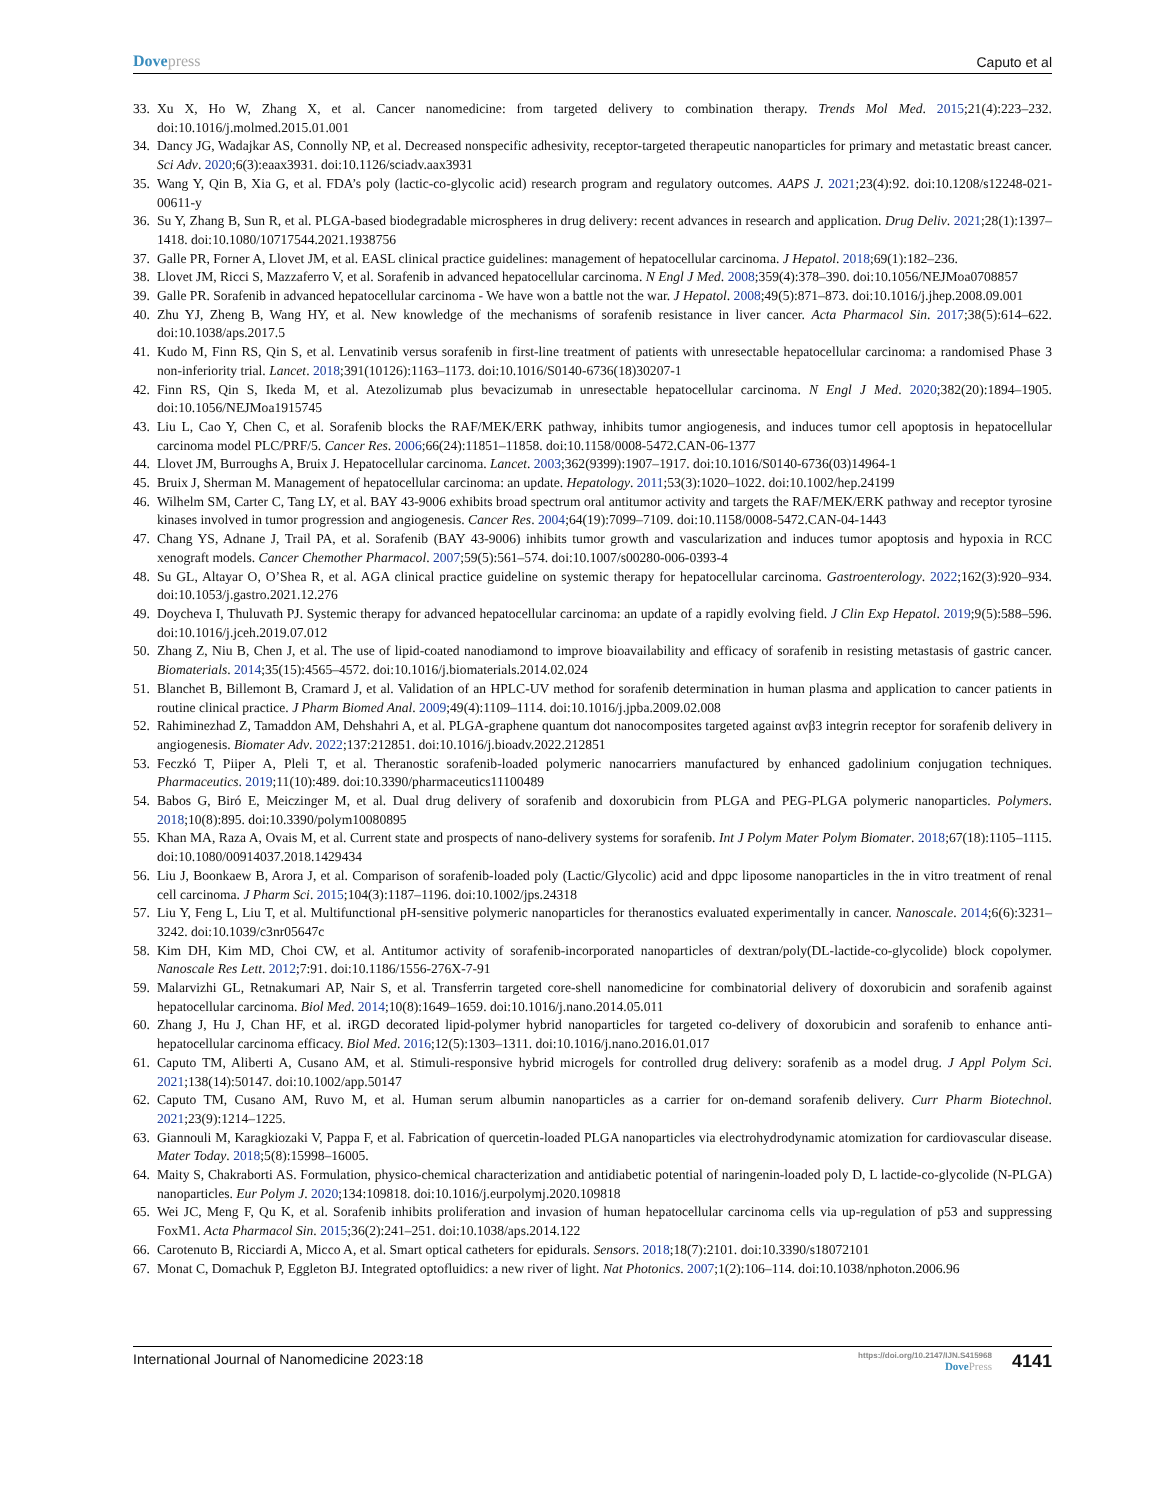Dovepress
Caputo et al
33.
Xu X, Ho W, Zhang X, et al. Cancer nanomedicine: from targeted delivery to combination therapy. Trends Mol Med. 2015;21(4):223–232. doi:10.1016/j.molmed.2015.01.001
34.
Dancy JG, Wadajkar AS, Connolly NP, et al. Decreased nonspecific adhesivity, receptor-targeted therapeutic nanoparticles for primary and metastatic breast cancer. Sci Adv. 2020;6(3):eaax3931. doi:10.1126/sciadv.aax3931
35.
Wang Y, Qin B, Xia G, et al. FDA’s poly (lactic-co-glycolic acid) research program and regulatory outcomes. AAPS J. 2021;23(4):92. doi:10.1208/s12248-021-00611-y
36.
Su Y, Zhang B, Sun R, et al. PLGA-based biodegradable microspheres in drug delivery: recent advances in research and application. Drug Deliv. 2021;28(1):1397–1418. doi:10.1080/10717544.2021.1938756
37.
Galle PR, Forner A, Llovet JM, et al. EASL clinical practice guidelines: management of hepatocellular carcinoma. J Hepatol. 2018;69(1):182–236.
38.
Llovet JM, Ricci S, Mazzaferro V, et al. Sorafenib in advanced hepatocellular carcinoma. N Engl J Med. 2008;359(4):378–390. doi:10.1056/NEJMoa0708857
39.
Galle PR. Sorafenib in advanced hepatocellular carcinoma - We have won a battle not the war. J Hepatol. 2008;49(5):871–873. doi:10.1016/j.jhep.2008.09.001
40.
Zhu YJ, Zheng B, Wang HY, et al. New knowledge of the mechanisms of sorafenib resistance in liver cancer. Acta Pharmacol Sin. 2017;38(5):614–622. doi:10.1038/aps.2017.5
41.
Kudo M, Finn RS, Qin S, et al. Lenvatinib versus sorafenib in first-line treatment of patients with unresectable hepatocellular carcinoma: a randomised Phase 3 non-inferiority trial. Lancet. 2018;391(10126):1163–1173. doi:10.1016/S0140-6736(18)30207-1
42.
Finn RS, Qin S, Ikeda M, et al. Atezolizumab plus bevacizumab in unresectable hepatocellular carcinoma. N Engl J Med. 2020;382(20):1894–1905. doi:10.1056/NEJMoa1915745
43.
Liu L, Cao Y, Chen C, et al. Sorafenib blocks the RAF/MEK/ERK pathway, inhibits tumor angiogenesis, and induces tumor cell apoptosis in hepatocellular carcinoma model PLC/PRF/5. Cancer Res. 2006;66(24):11851–11858. doi:10.1158/0008-5472.CAN-06-1377
44.
Llovet JM, Burroughs A, Bruix J. Hepatocellular carcinoma. Lancet. 2003;362(9399):1907–1917. doi:10.1016/S0140-6736(03)14964-1
45.
Bruix J, Sherman M. Management of hepatocellular carcinoma: an update. Hepatology. 2011;53(3):1020–1022. doi:10.1002/hep.24199
46.
Wilhelm SM, Carter C, Tang LY, et al. BAY 43-9006 exhibits broad spectrum oral antitumor activity and targets the RAF/MEK/ERK pathway and receptor tyrosine kinases involved in tumor progression and angiogenesis. Cancer Res. 2004;64(19):7099–7109. doi:10.1158/0008-5472.CAN-04-1443
47.
Chang YS, Adnane J, Trail PA, et al. Sorafenib (BAY 43-9006) inhibits tumor growth and vascularization and induces tumor apoptosis and hypoxia in RCC xenograft models. Cancer Chemother Pharmacol. 2007;59(5):561–574. doi:10.1007/s00280-006-0393-4
48.
Su GL, Altayar O, O’Shea R, et al. AGA clinical practice guideline on systemic therapy for hepatocellular carcinoma. Gastroenterology. 2022;162(3):920–934. doi:10.1053/j.gastro.2021.12.276
49.
Doycheva I, Thuluvath PJ. Systemic therapy for advanced hepatocellular carcinoma: an update of a rapidly evolving field. J Clin Exp Hepatol. 2019;9(5):588–596. doi:10.1016/j.jceh.2019.07.012
50.
Zhang Z, Niu B, Chen J, et al. The use of lipid-coated nanodiamond to improve bioavailability and efficacy of sorafenib in resisting metastasis of gastric cancer. Biomaterials. 2014;35(15):4565–4572. doi:10.1016/j.biomaterials.2014.02.024
51.
Blanchet B, Billemont B, Cramard J, et al. Validation of an HPLC-UV method for sorafenib determination in human plasma and application to cancer patients in routine clinical practice. J Pharm Biomed Anal. 2009;49(4):1109–1114. doi:10.1016/j.jpba.2009.02.008
52.
Rahiminezhad Z, Tamaddon AM, Dehshahri A, et al. PLGA-graphene quantum dot nanocomposites targeted against αvβ3 integrin receptor for sorafenib delivery in angiogenesis. Biomater Adv. 2022;137:212851. doi:10.1016/j.bioadv.2022.212851
53.
Feczkó T, Piiper A, Pleli T, et al. Theranostic sorafenib-loaded polymeric nanocarriers manufactured by enhanced gadolinium conjugation techniques. Pharmaceutics. 2019;11(10):489. doi:10.3390/pharmaceutics11100489
54.
Babos G, Biró E, Meiczinger M, et al. Dual drug delivery of sorafenib and doxorubicin from PLGA and PEG-PLGA polymeric nanoparticles. Polymers. 2018;10(8):895. doi:10.3390/polym10080895
55.
Khan MA, Raza A, Ovais M, et al. Current state and prospects of nano-delivery systems for sorafenib. Int J Polym Mater Polym Biomater. 2018;67(18):1105–1115. doi:10.1080/00914037.2018.1429434
56.
Liu J, Boonkaew B, Arora J, et al. Comparison of sorafenib-loaded poly (Lactic/Glycolic) acid and dppc liposome nanoparticles in the in vitro treatment of renal cell carcinoma. J Pharm Sci. 2015;104(3):1187–1196. doi:10.1002/jps.24318
57.
Liu Y, Feng L, Liu T, et al. Multifunctional pH-sensitive polymeric nanoparticles for theranostics evaluated experimentally in cancer. Nanoscale. 2014;6(6):3231–3242. doi:10.1039/c3nr05647c
58.
Kim DH, Kim MD, Choi CW, et al. Antitumor activity of sorafenib-incorporated nanoparticles of dextran/poly(DL-lactide-co-glycolide) block copolymer. Nanoscale Res Lett. 2012;7:91. doi:10.1186/1556-276X-7-91
59.
Malarvizhi GL, Retnakumari AP, Nair S, et al. Transferrin targeted core-shell nanomedicine for combinatorial delivery of doxorubicin and sorafenib against hepatocellular carcinoma. Biol Med. 2014;10(8):1649–1659. doi:10.1016/j.nano.2014.05.011
60.
Zhang J, Hu J, Chan HF, et al. iRGD decorated lipid-polymer hybrid nanoparticles for targeted co-delivery of doxorubicin and sorafenib to enhance anti-hepatocellular carcinoma efficacy. Biol Med. 2016;12(5):1303–1311. doi:10.1016/j.nano.2016.01.017
61.
Caputo TM, Aliberti A, Cusano AM, et al. Stimuli-responsive hybrid microgels for controlled drug delivery: sorafenib as a model drug. J Appl Polym Sci. 2021;138(14):50147. doi:10.1002/app.50147
62.
Caputo TM, Cusano AM, Ruvo M, et al. Human serum albumin nanoparticles as a carrier for on-demand sorafenib delivery. Curr Pharm Biotechnol. 2021;23(9):1214–1225.
63.
Giannouli M, Karagkiozaki V, Pappa F, et al. Fabrication of quercetin-loaded PLGA nanoparticles via electrohydrodynamic atomization for cardiovascular disease. Mater Today. 2018;5(8):15998–16005.
64.
Maity S, Chakraborti AS. Formulation, physico-chemical characterization and antidiabetic potential of naringenin-loaded poly D, L lactide-co-glycolide (N-PLGA) nanoparticles. Eur Polym J. 2020;134:109818. doi:10.1016/j.eurpolymj.2020.109818
65.
Wei JC, Meng F, Qu K, et al. Sorafenib inhibits proliferation and invasion of human hepatocellular carcinoma cells via up-regulation of p53 and suppressing FoxM1. Acta Pharmacol Sin. 2015;36(2):241–251. doi:10.1038/aps.2014.122
66.
Carotenuto B, Ricciardi A, Micco A, et al. Smart optical catheters for epidurals. Sensors. 2018;18(7):2101. doi:10.3390/s18072101
67.
Monat C, Domachuk P, Eggleton BJ. Integrated optofluidics: a new river of light. Nat Photonics. 2007;1(2):106–114. doi:10.1038/nphoton.2006.96
International Journal of Nanomedicine 2023:18
https://doi.org/10.2147/IJN.S415968
DovePress
4141